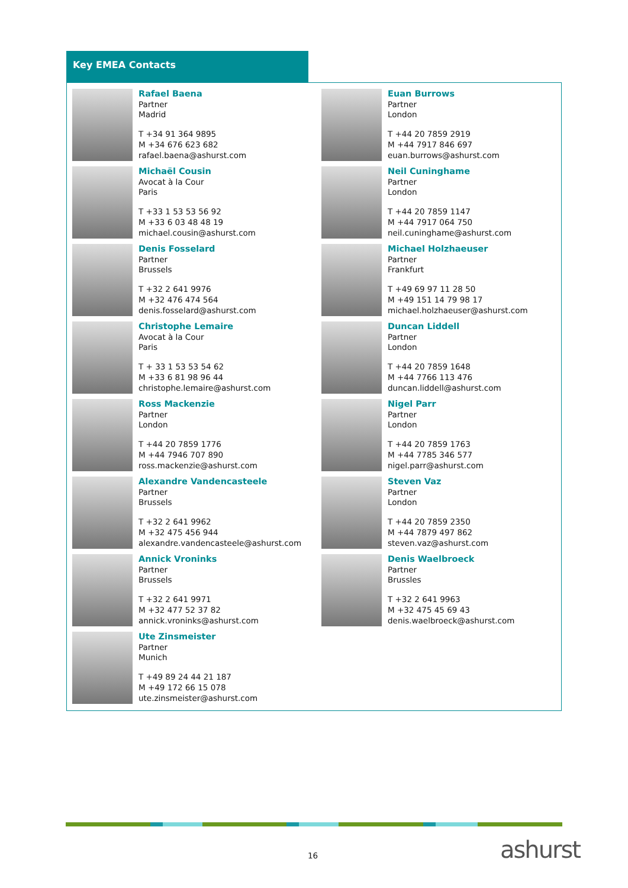Key EMEA Contacts
Rafael Baena
Partner
Madrid
T +34 91 364 9895
M +34 676 623 682
rafael.baena@ashurst.com
Michaël Cousin
Avocat à la Cour
Paris
T +33 1 53 53 56 92
M +33 6 03 48 48 19
michael.cousin@ashurst.com
Denis Fosselard
Partner
Brussels
T +32 2 641 9976
M +32 476 474 564
denis.fosselard@ashurst.com
Christophe Lemaire
Avocat à la Cour
Paris
T + 33 1 53 53 54 62
M +33 6 81 98 96 44
christophe.lemaire@ashurst.com
Ross Mackenzie
Partner
London
T +44 20 7859 1776
M +44 7946 707 890
ross.mackenzie@ashurst.com
Alexandre Vandencasteele
Partner
Brussels
T +32 2 641 9962
M +32 475 456 944
alexandre.vandencasteele@ashurst.com
Annick Vroninks
Partner
Brussels
T +32 2 641 9971
M +32 477 52 37 82
annick.vroninks@ashurst.com
Ute Zinsmeister
Partner
Munich
T +49 89 24 44 21 187
M +49 172 66 15 078
ute.zinsmeister@ashurst.com
Euan Burrows
Partner
London
T +44 20 7859 2919
M +44 7917 846 697
euan.burrows@ashurst.com
Neil Cuninghame
Partner
London
T +44 20 7859 1147
M +44 7917 064 750
neil.cuninghame@ashurst.com
Michael Holzhaeuser
Partner
Frankfurt
T +49 69 97 11 28 50
M +49 151 14 79 98 17
michael.holzhaeuser@ashurst.com
Duncan Liddell
Partner
London
T +44 20 7859 1648
M +44 7766 113 476
duncan.liddell@ashurst.com
Nigel Parr
Partner
London
T +44 20 7859 1763
M +44 7785 346 577
nigel.parr@ashurst.com
Steven Vaz
Partner
London
T +44 20 7859 2350
M +44 7879 497 862
steven.vaz@ashurst.com
Denis Waelbroeck
Partner
Brussles
T +32 2 641 9963
M +32 475 45 69 43
denis.waelbroeck@ashurst.com
16 ashurst